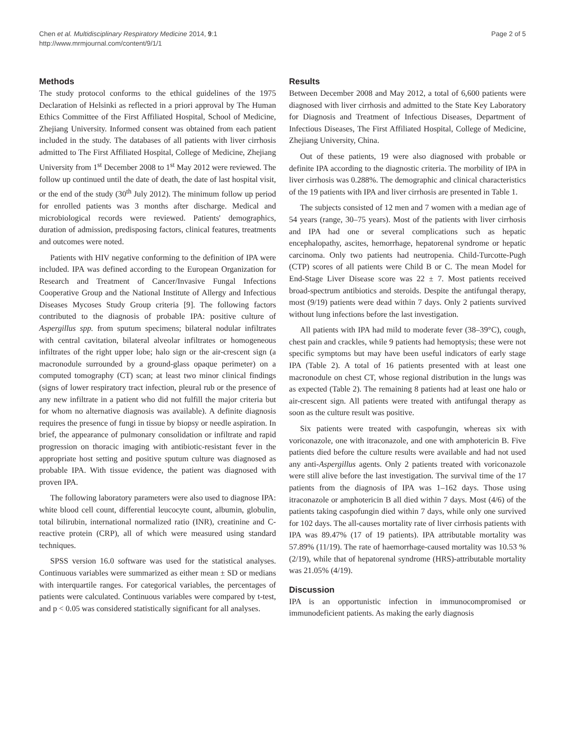Chen et al. Multidisciplinary Respiratory Medicine 2014, 9:1
http://www.mrmjournal.com/content/9/1/1
Page 2 of 5
Methods
The study protocol conforms to the ethical guidelines of the 1975 Declaration of Helsinki as reflected in a priori approval by The Human Ethics Committee of the First Affiliated Hospital, School of Medicine, Zhejiang University. Informed consent was obtained from each patient included in the study. The databases of all patients with liver cirrhosis admitted to The First Affiliated Hospital, College of Medicine, Zhejiang University from 1<sup>st</sup> December 2008 to 1<sup>st</sup> May 2012 were reviewed. The follow up continued until the date of death, the date of last hospital visit, or the end of the study (30<sup>th</sup> July 2012). The minimum follow up period for enrolled patients was 3 months after discharge. Medical and microbiological records were reviewed. Patients' demographics, duration of admission, predisposing factors, clinical features, treatments and outcomes were noted.
Patients with HIV negative conforming to the definition of IPA were included. IPA was defined according to the European Organization for Research and Treatment of Cancer/Invasive Fungal Infections Cooperative Group and the National Institute of Allergy and Infectious Diseases Mycoses Study Group criteria [9]. The following factors contributed to the diagnosis of probable IPA: positive culture of Aspergillus spp. from sputum specimens; bilateral nodular infiltrates with central cavitation, bilateral alveolar infiltrates or homogeneous infiltrates of the right upper lobe; halo sign or the air-crescent sign (a macronodule surrounded by a ground-glass opaque perimeter) on a computed tomography (CT) scan; at least two minor clinical findings (signs of lower respiratory tract infection, pleural rub or the presence of any new infiltrate in a patient who did not fulfill the major criteria but for whom no alternative diagnosis was available). A definite diagnosis requires the presence of fungi in tissue by biopsy or needle aspiration. In brief, the appearance of pulmonary consolidation or infiltrate and rapid progression on thoracic imaging with antibiotic-resistant fever in the appropriate host setting and positive sputum culture was diagnosed as probable IPA. With tissue evidence, the patient was diagnosed with proven IPA.
The following laboratory parameters were also used to diagnose IPA: white blood cell count, differential leucocyte count, albumin, globulin, total bilirubin, international normalized ratio (INR), creatinine and C-reactive protein (CRP), all of which were measured using standard techniques.
SPSS version 16.0 software was used for the statistical analyses. Continuous variables were summarized as either mean ± SD or medians with interquartile ranges. For categorical variables, the percentages of patients were calculated. Continuous variables were compared by t-test, and p < 0.05 was considered statistically significant for all analyses.
Results
Between December 2008 and May 2012, a total of 6,600 patients were diagnosed with liver cirrhosis and admitted to the State Key Laboratory for Diagnosis and Treatment of Infectious Diseases, Department of Infectious Diseases, The First Affiliated Hospital, College of Medicine, Zhejiang University, China.
Out of these patients, 19 were also diagnosed with probable or definite IPA according to the diagnostic criteria. The morbility of IPA in liver cirrhosis was 0.288%. The demographic and clinical characteristics of the 19 patients with IPA and liver cirrhosis are presented in Table 1.
The subjects consisted of 12 men and 7 women with a median age of 54 years (range, 30–75 years). Most of the patients with liver cirrhosis and IPA had one or several complications such as hepatic encephalopathy, ascites, hemorrhage, hepatorenal syndrome or hepatic carcinoma. Only two patients had neutropenia. Child-Turcotte-Pugh (CTP) scores of all patients were Child B or C. The mean Model for End-Stage Liver Disease score was 22 ± 7. Most patients received broad-spectrum antibiotics and steroids. Despite the antifungal therapy, most (9/19) patients were dead within 7 days. Only 2 patients survived without lung infections before the last investigation.
All patients with IPA had mild to moderate fever (38–39°C), cough, chest pain and crackles, while 9 patients had hemoptysis; these were not specific symptoms but may have been useful indicators of early stage IPA (Table 2). A total of 16 patients presented with at least one macronodule on chest CT, whose regional distribution in the lungs was as expected (Table 2). The remaining 8 patients had at least one halo or air-crescent sign. All patients were treated with antifungal therapy as soon as the culture result was positive.
Six patients were treated with caspofungin, whereas six with voriconazole, one with itraconazole, and one with amphotericin B. Five patients died before the culture results were available and had not used any anti-Aspergillus agents. Only 2 patients treated with voriconazole were still alive before the last investigation. The survival time of the 17 patients from the diagnosis of IPA was 1–162 days. Those using itraconazole or amphotericin B all died within 7 days. Most (4/6) of the patients taking caspofungin died within 7 days, while only one survived for 102 days. The all-causes mortality rate of liver cirrhosis patients with IPA was 89.47% (17 of 19 patients). IPA attributable mortality was 57.89% (11/19). The rate of haemorrhage-caused mortality was 10.53 % (2/19), while that of hepatorenal syndrome (HRS)-attributable mortality was 21.05% (4/19).
Discussion
IPA is an opportunistic infection in immunocompromised or immunodeficient patients. As making the early diagnosis